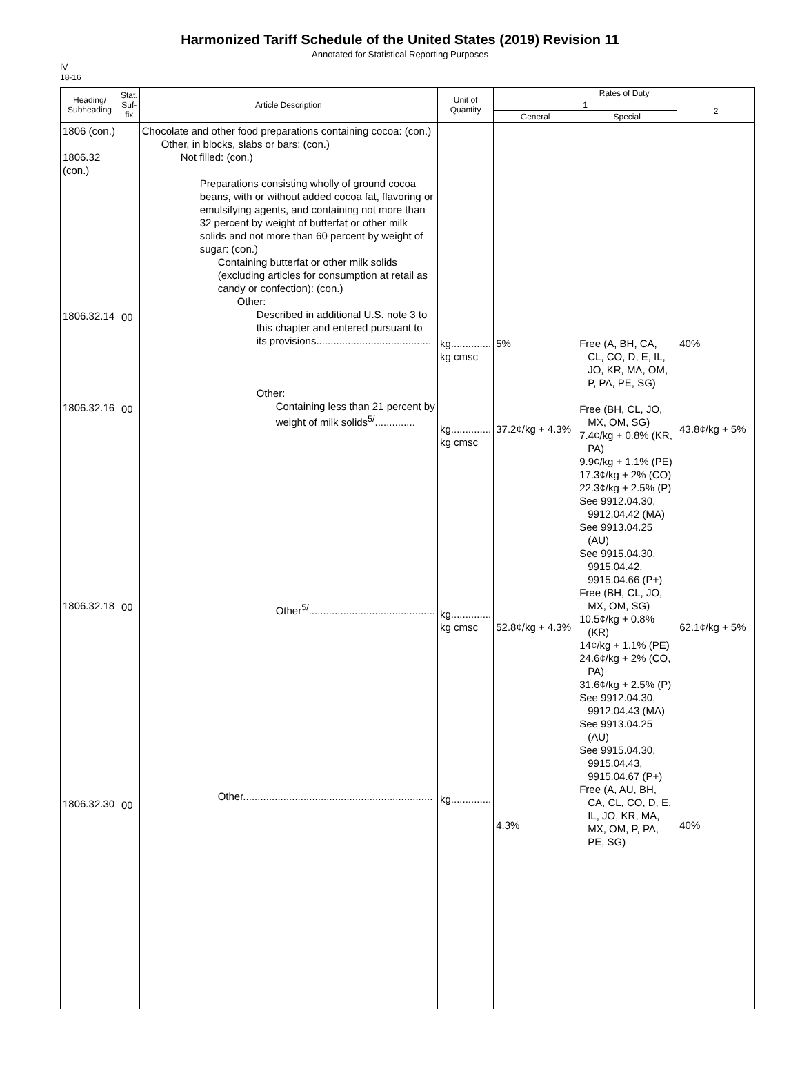Harmonized Tariff Schedule of the United States (2019) Revision 11
Annotated for Statistical Reporting Purposes
IV
18-16
| Heading/ Subheading | Stat. Suf- fix | Article Description | Unit of Quantity | Rates of Duty | | |
| --- | --- | --- | --- | --- | --- | --- |
| | | | | 1 | | 2 |
| | | | | General | Special | |
| 1806 (con.) 1806.32 (con.) 1806.32.14 1806.32.16 1806.32.18 1806.32.30 | 00 00 00 00 | Chocolate and other food preparations containing cocoa: (con.) Other, in blocks, slabs or bars: (con.) Not filled: (con.) Preparations consisting wholly of ground cocoa beans, with or without added cocoa fat, flavoring or emulsifying agents, and containing not more than 32 percent by weight of butterfat or other milk solids and not more than 60 percent by weight of sugar: (con.) Containing butterfat or other milk solids (excluding articles for consumption at retail as candy or confection): (con.) Other: Described in additional U.S. note 3 to this chapter and entered pursuant to its provisions........................................ Other: Containing less than 21 percent by weight of milk solids<sup>5/</sup>.............. Other<sup>5/</sup>............................................ Other.................................................................. | kg.............. kg cmsc kg.............. kg cmsc kg.............. kg cmsc kg.............. | 5% 37.2¢/kg + 4.3% 52.8¢/kg + 4.3% 4.3% | Free (A, BH, CA, CL, CO, D, E, IL, JO, KR, MA, OM, P, PA, PE, SG) Free (BH, CL, JO, MX, OM, SG) 7.4¢/kg + 0.8% (KR, PA) 9.9¢/kg + 1.1% (PE) 17.3¢/kg + 2% (CO) 22.3¢/kg + 2.5% (P) See 9912.04.30, 9912.04.42 (MA) See 9913.04.25 (AU) See 9915.04.30, 9915.04.42, 9915.04.66 (P+) Free (BH, CL, JO, MX, OM, SG) 10.5¢/kg + 0.8% (KR) 14¢/kg + 1.1% (PE) 24.6¢/kg + 2% (CO, PA) 31.6¢/kg + 2.5% (P) See 9912.04.30, 9912.04.43 (MA) See 9913.04.25 (AU) See 9915.04.30, 9915.04.43, 9915.04.67 (P+) Free (A, AU, BH, CA, CL, CO, D, E, IL, JO, KR, MA, MX, OM, P, PA, PE, SG) | 40% 43.8¢/kg + 5% 62.1¢/kg + 5% 40% |